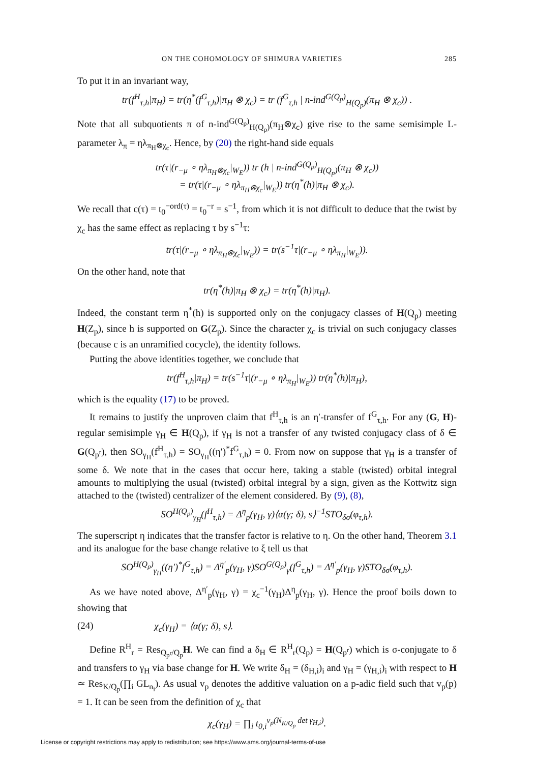ON THE COHOMOLOGY OF SHIMURA VARIETIES 285
To put it in an invariant way,
tr(f<sup>H</sup><sub>τ,h</sub>|π<sub>H</sub>) = tr(η<sup>*</sup>(f<sup>G</sup><sub>τ,h</sub>)|π<sub>H</sub> ⊗ χ<sub>c</sub>) = tr (f<sup>G</sup><sub>τ,h</sub> | n-ind<sup>G(Q<sub>p</sub>)</sup><sub>H(Q<sub>p</sub>)</sub>(π<sub>H</sub> ⊗ χ<sub>c</sub>)) .
Note that all subquotients π of n-ind<sup>G(Q<sub>p</sub>)</sup><sub>H(Q<sub>p</sub>)</sub>(π<sub>H</sub>⊗χ<sub>c</sub>) give rise to the same semisimple L-parameter λ<sub>π</sub> = ηλ<sub>π<sub>H</sub>⊗χ<sub>c</sub></sub>. Hence, by (20) the right-hand side equals
tr(τ|(r<sub>−μ</sub> ∘ ηλ<sub>π<sub>H</sub>⊗χ<sub>c</sub></sub>|<sub>W<sub>E</sub></sub>)) tr (h | n-ind<sup>G(Q<sub>p</sub>)</sup><sub>H(Q<sub>p</sub>)</sub>(π<sub>H</sub> ⊗ χ<sub>c</sub>))
= tr(τ|(r<sub>−μ</sub> ∘ ηλ<sub>π<sub>H</sub>⊗χ<sub>c</sub></sub>|<sub>W<sub>E</sub></sub>)) tr(η<sup>*</sup>(h)|π<sub>H</sub> ⊗ χ<sub>c</sub>).
We recall that c(τ) = t<sub>0</sub><sup>−ord(τ)</sup> = t<sub>0</sub><sup>−r</sup> = s<sup>−1</sup>, from which it is not difficult to deduce that the twist by χ<sub>c</sub> has the same effect as replacing τ by s<sup>−1</sup>τ:
tr(τ|(r<sub>−μ</sub> ∘ ηλ<sub>π<sub>H</sub>⊗χ<sub>c</sub></sub>|<sub>W<sub>E</sub></sub>)) = tr(s<sup>−1</sup>τ|(r<sub>−μ</sub> ∘ ηλ<sub>π<sub>H</sub></sub>|<sub>W<sub>E</sub></sub>)).
On the other hand, note that
tr(η<sup>*</sup>(h)|π<sub>H</sub> ⊗ χ<sub>c</sub>) = tr(η<sup>*</sup>(h)|π<sub>H</sub>).
Indeed, the constant term η<sup>*</sup>(h) is supported only on the conjugacy classes of H(Q<sub>p</sub>) meeting H(Z<sub>p</sub>), since h is supported on G(Z<sub>p</sub>). Since the character χ<sub>c</sub> is trivial on such conjugacy classes (because c is an unramified cocycle), the identity follows.
Putting the above identities together, we conclude that
tr(f<sup>H</sup><sub>τ,h</sub>|π<sub>H</sub>) = tr(s<sup>−1</sup>τ|(r<sub>−μ</sub> ∘ ηλ<sub>π<sub>H</sub></sub>|<sub>W<sub>E</sub></sub>)) tr(η<sup>*</sup>(h)|π<sub>H</sub>),
which is the equality (17) to be proved.
It remains to justify the unproven claim that f<sup>H</sup><sub>τ,h</sub> is an η′-transfer of f<sup>G</sup><sub>τ,h</sub>. For any (G, H)-regular semisimple γ<sub>H</sub> ∈ H(Q<sub>p</sub>), if γ<sub>H</sub> is not a transfer of any twisted conjugacy class of δ ∈ G(Q<sub>p<sup>r</sup></sub>), then SO<sub>γ<sub>H</sub></sub>(f<sup>H</sup><sub>τ,h</sub>) = SO<sub>γ<sub>H</sub></sub>((η′)<sup>*</sup>f<sup>G</sup><sub>τ,h</sub>) = 0. From now on suppose that γ<sub>H</sub> is a transfer of some δ. We note that in the cases that occur here, taking a stable (twisted) orbital integral amounts to multiplying the usual (twisted) orbital integral by a sign, given as the Kottwitz sign attached to the (twisted) centralizer of the element considered. By (9), (8),
SO<sup>H(Q<sub>p</sub>)</sup><sub>γ<sub>H</sub></sub>(f<sup>H</sup><sub>τ,h</sub>) = Δ<sup>η</sup><sub>p</sub>(γ<sub>H</sub>, γ)⟨α(γ; δ), s⟩<sup>−1</sup>STO<sub>δσ</sub>(φ<sub>τ,h</sub>).
The superscript η indicates that the transfer factor is relative to η. On the other hand, Theorem 3.1 and its analogue for the base change relative to ξ tell us that
SO<sup>H(Q<sub>p</sub>)</sup><sub>γ<sub>H</sub></sub>((η′)<sup>*</sup>f<sup>G</sup><sub>τ,h</sub>) = Δ<sup>η′</sup><sub>p</sub>(γ<sub>H</sub>, γ)SO<sup>G(Q<sub>p</sub>)</sup><sub>γ</sub>(f<sup>G</sup><sub>τ,h</sub>) = Δ<sup>η′</sup><sub>p</sub>(γ<sub>H</sub>, γ)STO<sub>δσ</sub>(φ<sub>τ,h</sub>).
As we have noted above, Δ<sup>η′</sup><sub>p</sub>(γ<sub>H</sub>, γ) = χ<sub>c</sub><sup>−1</sup>(γ<sub>H</sub>)Δ<sup>η</sup><sub>p</sub>(γ<sub>H</sub>, γ). Hence the proof boils down to showing that
(24) χ<sub>c</sub>(γ<sub>H</sub>) = ⟨α(γ; δ), s⟩.
Define R<sup>H</sup><sub>r</sub> = Res<sub>Q<sub>p<sup>r</sup></sub>/Q<sub>p</sub></sub>H. We can find a δ<sub>H</sub> ∈ R<sup>H</sup><sub>r</sub>(Q<sub>p</sub>) = H(Q<sub>p<sup>r</sup></sub>) which is σ-conjugate to δ and transfers to γ<sub>H</sub> via base change for H. We write δ<sub>H</sub> = (δ<sub>H,i</sub>)<sub>i</sub> and γ<sub>H</sub> = (γ<sub>H,i</sub>)<sub>i</sub> with respect to H ≃ Res<sub>K/Q<sub>p</sub></sub>(∏<sub>i</sub> GL<sub>n<sub>i</sub></sub>). As usual v<sub>p</sub> denotes the additive valuation on a p-adic field such that v<sub>p</sub>(p) = 1. It can be seen from the definition of χ<sub>c</sub> that
χ<sub>c</sub>(γ<sub>H</sub>) = ∏<sub>i</sub> t<sub>0,i</sub><sup>v<sub>p</sub>(N<sub>K/Q<sub>p</sub></sub> det γ<sub>H,i</sub>)</sup>.
License or copyright restrictions may apply to redistribution; see https://www.ams.org/journal-terms-of-use